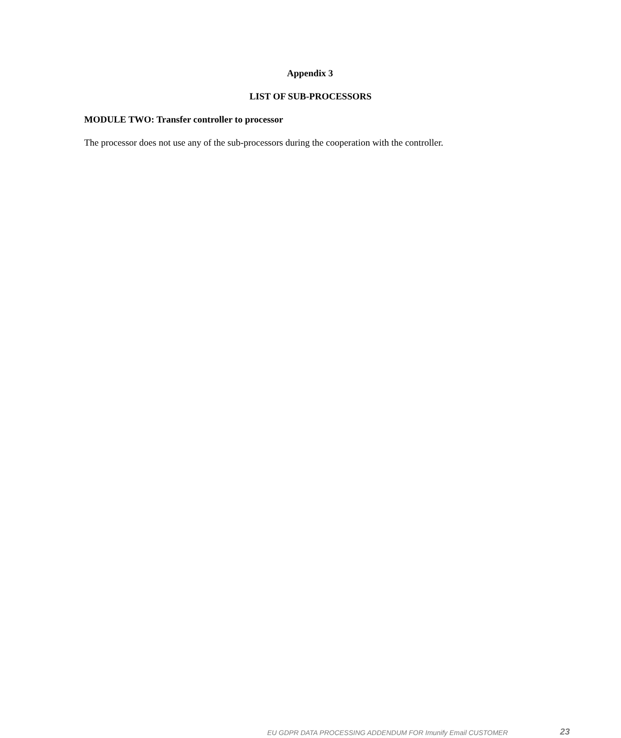Appendix 3
LIST OF SUB-PROCESSORS
MODULE TWO: Transfer controller to processor
The processor does not use any of the sub-processors during the cooperation with the controller.
EU GDPR DATA PROCESSING ADDENDUM FOR Imunify Email CUSTOMER
23